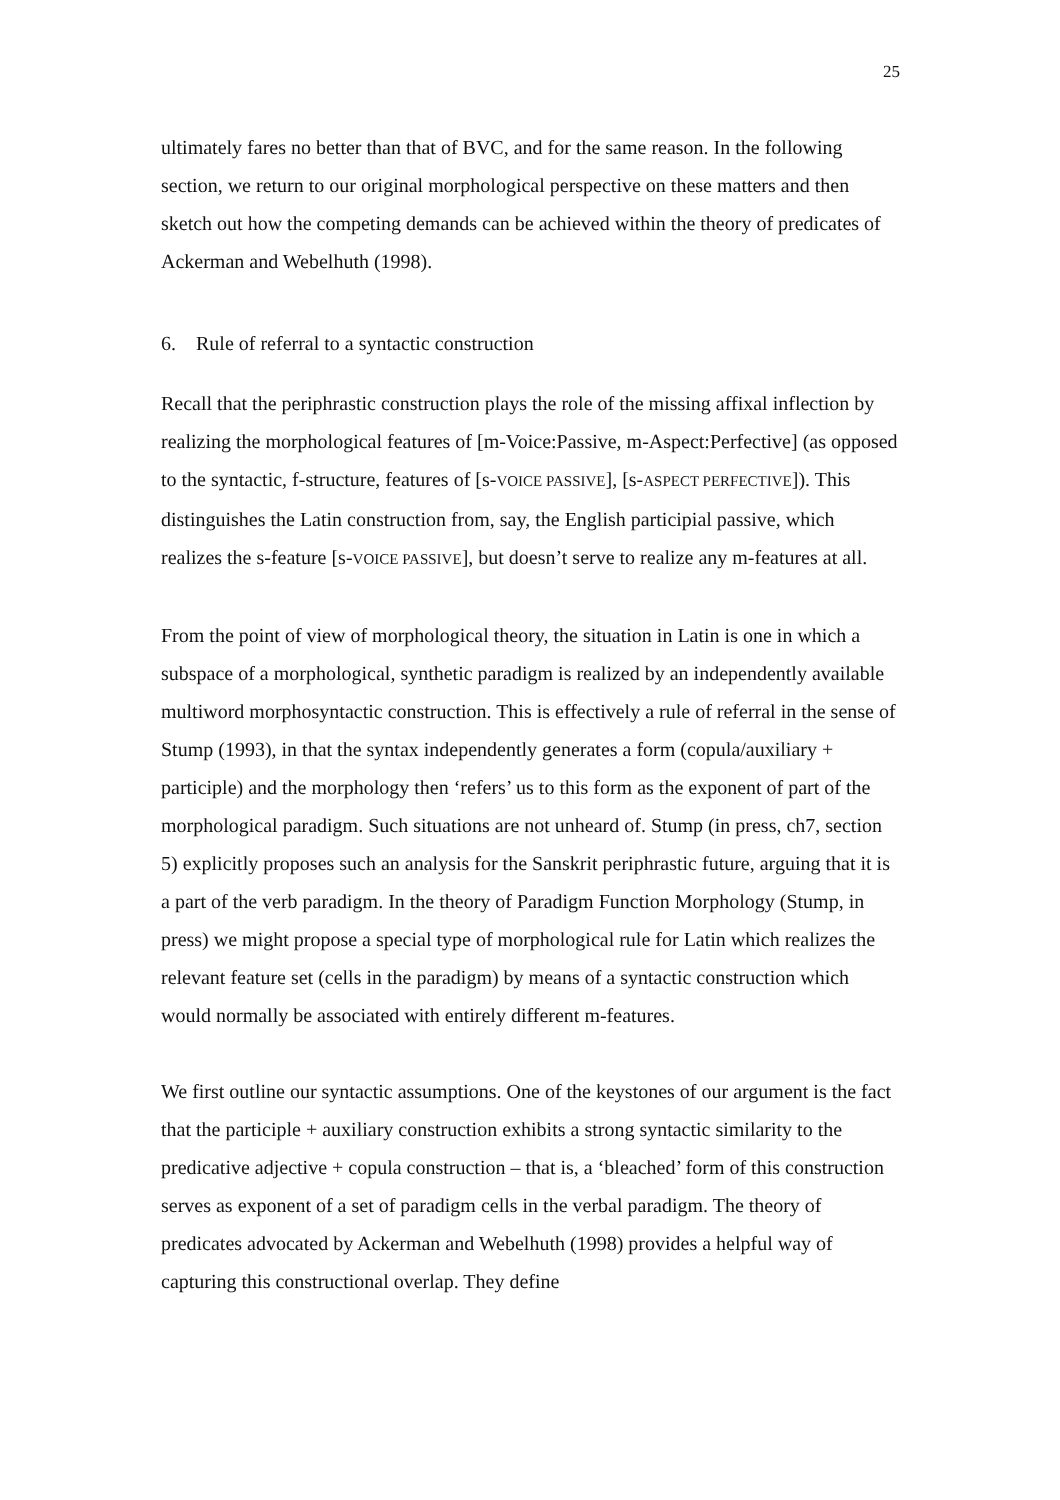25
ultimately fares no better than that of BVC, and for the same reason. In the following section, we return to our original morphological perspective on these matters and then sketch out how the competing demands can be achieved within the theory of predicates of Ackerman and Webelhuth (1998).
6. Rule of referral to a syntactic construction
Recall that the periphrastic construction plays the role of the missing affixal inflection by realizing the morphological features of [m-Voice:Passive, m-Aspect:Perfective] (as opposed to the syntactic, f-structure, features of [s-VOICE PASSIVE], [s-ASPECT PERFECTIVE]). This distinguishes the Latin construction from, say, the English participial passive, which realizes the s-feature [s-VOICE PASSIVE], but doesn’t serve to realize any m-features at all.
From the point of view of morphological theory, the situation in Latin is one in which a subspace of a morphological, synthetic paradigm is realized by an independently available multiword morphosyntactic construction. This is effectively a rule of referral in the sense of Stump (1993), in that the syntax independently generates a form (copula/auxiliary + participle) and the morphology then ‘refers’ us to this form as the exponent of part of the morphological paradigm. Such situations are not unheard of. Stump (in press, ch7, section 5) explicitly proposes such an analysis for the Sanskrit periphrastic future, arguing that it is a part of the verb paradigm. In the theory of Paradigm Function Morphology (Stump, in press) we might propose a special type of morphological rule for Latin which realizes the relevant feature set (cells in the paradigm) by means of a syntactic construction which would normally be associated with entirely different m-features.
We first outline our syntactic assumptions. One of the keystones of our argument is the fact that the participle + auxiliary construction exhibits a strong syntactic similarity to the predicative adjective + copula construction – that is, a ‘bleached’ form of this construction serves as exponent of a set of paradigm cells in the verbal paradigm. The theory of predicates advocated by Ackerman and Webelhuth (1998) provides a helpful way of capturing this constructional overlap. They define